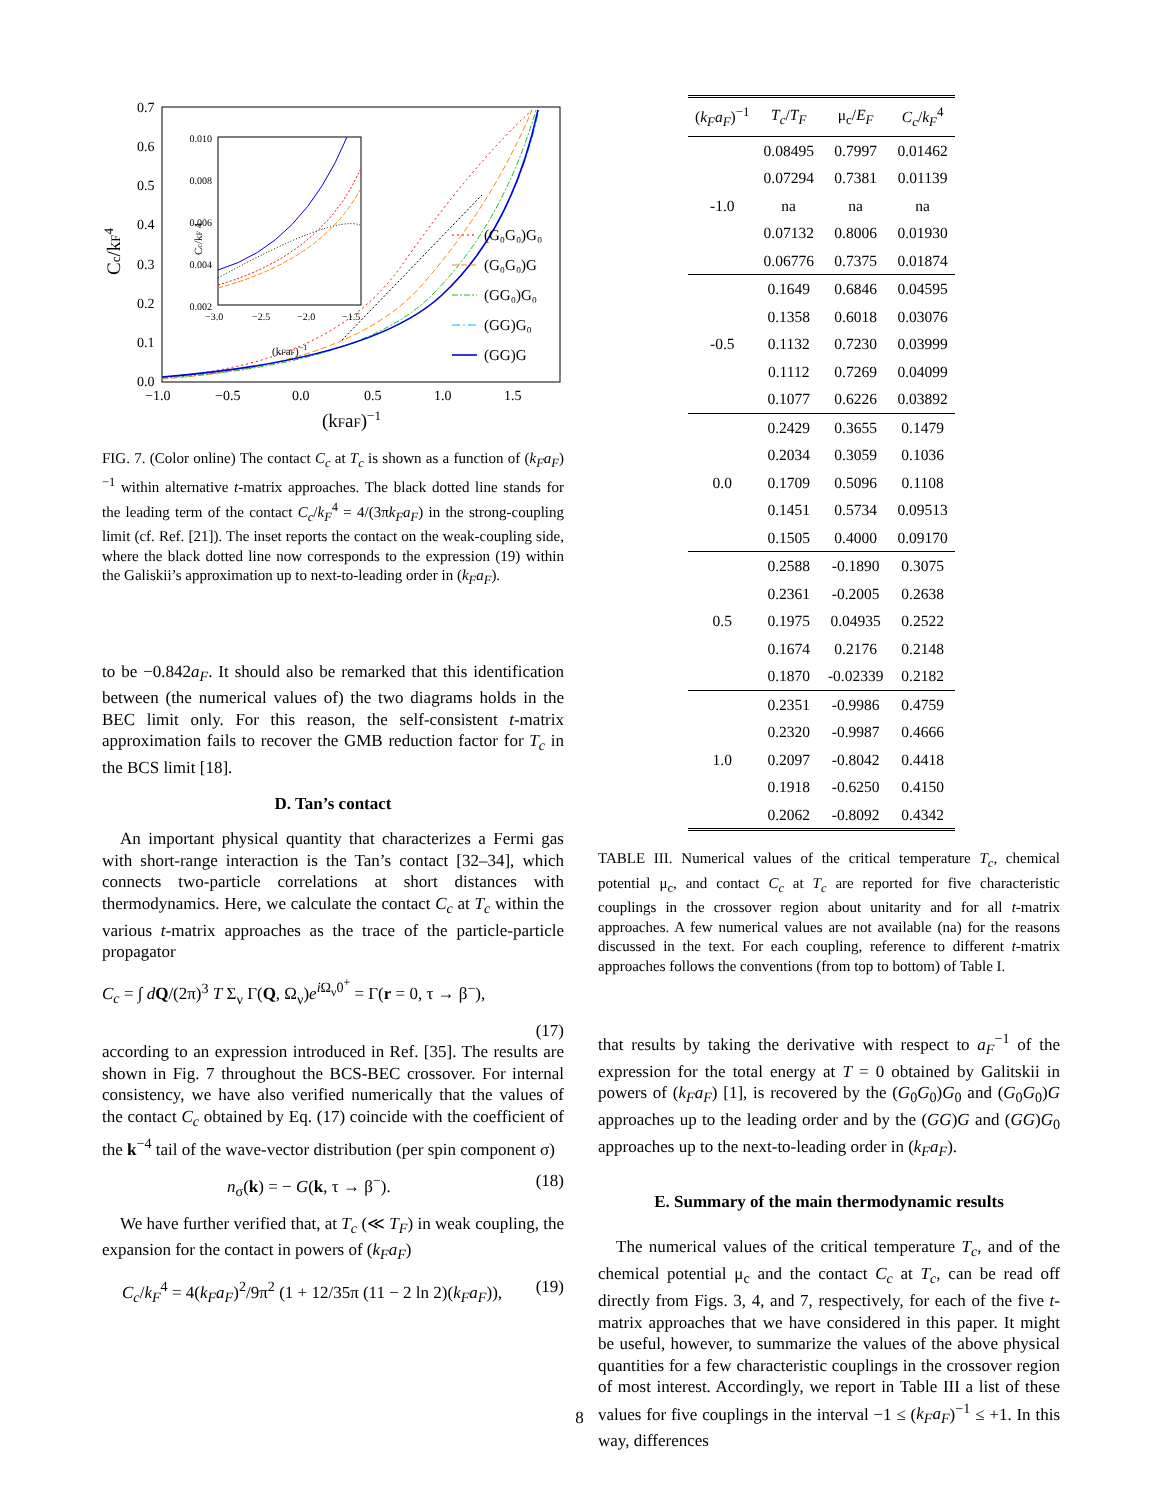0.7
0.6
0.5
0.4
0.3
0.2
0.1
0.0
−1.0
−0.5
0.0
0.5
1.0
1.5
(kFaF)−1
Cc/kF4
0.010
0.008
0.006
0.004
0.002
−3.0
−2.5
−2.0
−1.5
(kFaF)−1
Cc/kF 4
(G₀G₀)G₀
(G₀G₀)G
(GG₀)G₀
(GG)G₀
(GG)G
FIG. 7. (Color online) The contact C<sub>c</sub> at T<sub>c</sub> is shown as a function of (k<sub>F</sub>a<sub>F</sub>)<sup>−1</sup> within alternative t-matrix approaches. The black dotted line stands for the leading term of the contact C<sub>c</sub>/k<sub>F</sub><sup>4</sup> = 4/(3πk<sub>F</sub>a<sub>F</sub>) in the strong-coupling limit (cf. Ref. [21]). The inset reports the contact on the weak-coupling side, where the black dotted line now corresponds to the expression (19) within the Galiskii’s approximation up to next-to-leading order in (k<sub>F</sub>a<sub>F</sub>).
to be −0.842a<sub>F</sub>. It should also be remarked that this identification between (the numerical values of) the two diagrams holds in the BEC limit only. For this reason, the self-consistent t-matrix approximation fails to recover the GMB reduction factor for T<sub>c</sub> in the BCS limit [18].
D. Tan’s contact
An important physical quantity that characterizes a Fermi gas with short-range interaction is the Tan’s contact [32–34], which connects two-particle correlations at short distances with thermodynamics. Here, we calculate the contact C<sub>c</sub> at T<sub>c</sub> within the various t-matrix approaches as the trace of the particle-particle propagator
C<sub>c</sub> = ∫ dQ/(2π)<sup>3</sup> T Σ<sub>ν</sub> Γ(Q, Ω<sub>ν</sub>)e<sup>i Ω<sub>ν</sub>0<sup>+</sup></sup> = Γ(r = 0, τ → β<sup>−</sup>),
(17)
according to an expression introduced in Ref. [35]. The results are shown in Fig. 7 throughout the BCS-BEC crossover. For internal consistency, we have also verified numerically that the values of the contact C<sub>c</sub> obtained by Eq. (17) coincide with the coefficient of the k<sup>−4</sup> tail of the wave-vector distribution (per spin component σ)
n<sub>σ</sub>(k) = − G(k, τ → β<sup>−</sup>). (18)
We have further verified that, at T<sub>c</sub> (≪ T<sub>F</sub>) in weak coupling, the expansion for the contact in powers of (k<sub>F</sub>a<sub>F</sub>)
C<sub>c</sub>/k<sub>F</sub><sup>4</sup> = 4(k<sub>F</sub>a<sub>F</sub>)<sup>2</sup>/9π<sup>2</sup> (1 + 12/35π (11 − 2 ln 2)(k<sub>F</sub>a<sub>F</sub>)), (19)
| ( k<sub>F</sub>a<sub>F</sub> )<sup>−1</sup> | T<sub>c</sub> / T<sub>F</sub> | μ<sub>c</sub>/ E<sub>F</sub> | C<sub>c</sub> / k<sub>F</sub><sup>4</sup> |
| --- | --- | --- | --- |
| -1.0 | 0.08495 | 0.7997 | 0.01462 |
| | 0.07294 | 0.7381 | 0.01139 |
| | na | na | na |
| | 0.07132 | 0.8006 | 0.01930 |
| | 0.06776 | 0.7375 | 0.01874 |
| -0.5 | 0.1649 | 0.6846 | 0.04595 |
| | 0.1358 | 0.6018 | 0.03076 |
| | 0.1132 | 0.7230 | 0.03999 |
| | 0.1112 | 0.7269 | 0.04099 |
| | 0.1077 | 0.6226 | 0.03892 |
| 0.0 | 0.2429 | 0.3655 | 0.1479 |
| | 0.2034 | 0.3059 | 0.1036 |
| | 0.1709 | 0.5096 | 0.1108 |
| | 0.1451 | 0.5734 | 0.09513 |
| | 0.1505 | 0.4000 | 0.09170 |
| 0.5 | 0.2588 | -0.1890 | 0.3075 |
| | 0.2361 | -0.2005 | 0.2638 |
| | 0.1975 | 0.04935 | 0.2522 |
| | 0.1674 | 0.2176 | 0.2148 |
| | 0.1870 | -0.02339 | 0.2182 |
| 1.0 | 0.2351 | -0.9986 | 0.4759 |
| | 0.2320 | -0.9987 | 0.4666 |
| | 0.2097 | -0.8042 | 0.4418 |
| | 0.1918 | -0.6250 | 0.4150 |
| | 0.2062 | -0.8092 | 0.4342 |
TABLE III. Numerical values of the critical temperature T<sub>c</sub>, chemical potential μ<sub>c</sub>, and contact C<sub>c</sub> at T<sub>c</sub> are reported for five characteristic couplings in the crossover region about unitarity and for all t-matrix approaches. A few numerical values are not available (na) for the reasons discussed in the text. For each coupling, reference to different t-matrix approaches follows the conventions (from top to bottom) of Table I.
that results by taking the derivative with respect to a<sub>F</sub><sup>−1</sup> of the expression for the total energy at T = 0 obtained by Galitskii in powers of (k<sub>F</sub>a<sub>F</sub>) [1], is recovered by the (G<sub>0</sub>G<sub>0</sub>)G<sub>0</sub> and (G<sub>0</sub>G<sub>0</sub>)G approaches up to the leading order and by the (GG)G and (GG)G<sub>0</sub> approaches up to the next-to-leading order in (k<sub>F</sub>a<sub>F</sub>).
E. Summary of the main thermodynamic results
The numerical values of the critical temperature T<sub>c</sub>, and of the chemical potential μ<sub>c</sub> and the contact C<sub>c</sub> at T<sub>c</sub>, can be read off directly from Figs. 3, 4, and 7, respectively, for each of the five t-matrix approaches that we have considered in this paper. It might be useful, however, to summarize the values of the above physical quantities for a few characteristic couplings in the crossover region of most interest. Accordingly, we report in Table III a list of these values for five couplings in the interval −1 ≤ (k<sub>F</sub>a<sub>F</sub>)<sup>−1</sup> ≤ +1. In this way, differences
8